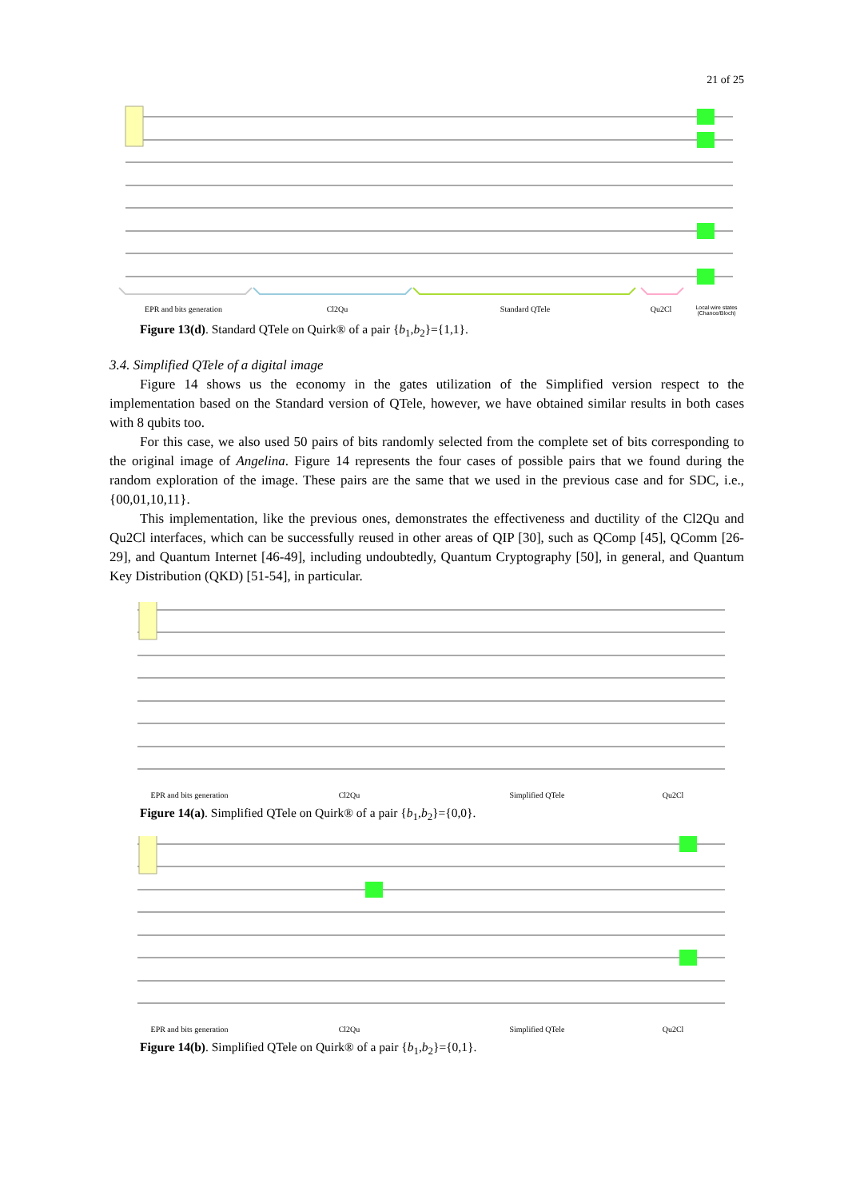21 of 25
EPR and bits generation Cl2Qu Standard QTele Qu2Cl Local wire states (Chance/Bloch)
Figure 13(d). Standard QTele on Quirk® of a pair {b<sub>1</sub>,b<sub>2</sub>}={1,1}.
3.4. Simplified QTele of a digital image
Figure 14 shows us the economy in the gates utilization of the Simplified version respect to the implementation based on the Standard version of QTele, however, we have obtained similar results in both cases with 8 qubits too.
For this case, we also used 50 pairs of bits randomly selected from the complete set of bits corresponding to the original image of Angelina. Figure 14 represents the four cases of possible pairs that we found during the random exploration of the image. These pairs are the same that we used in the previous case and for SDC, i.e., {00,01,10,11}.
This implementation, like the previous ones, demonstrates the effectiveness and ductility of the Cl2Qu and Qu2Cl interfaces, which can be successfully reused in other areas of QIP [30], such as QComp [45], QComm [26-29], and Quantum Internet [46-49], including undoubtedly, Quantum Cryptography [50], in general, and Quantum Key Distribution (QKD) [51-54], in particular.
EPR and bits generation Cl2Qu Simplified QTele Qu2Cl
Figure 14(a). Simplified QTele on Quirk® of a pair {b<sub>1</sub>,b<sub>2</sub>}={0,0}.
EPR and bits generation Cl2Qu Simplified QTele Qu2Cl
Figure 14(b). Simplified QTele on Quirk® of a pair {b<sub>1</sub>,b<sub>2</sub>}={0,1}.